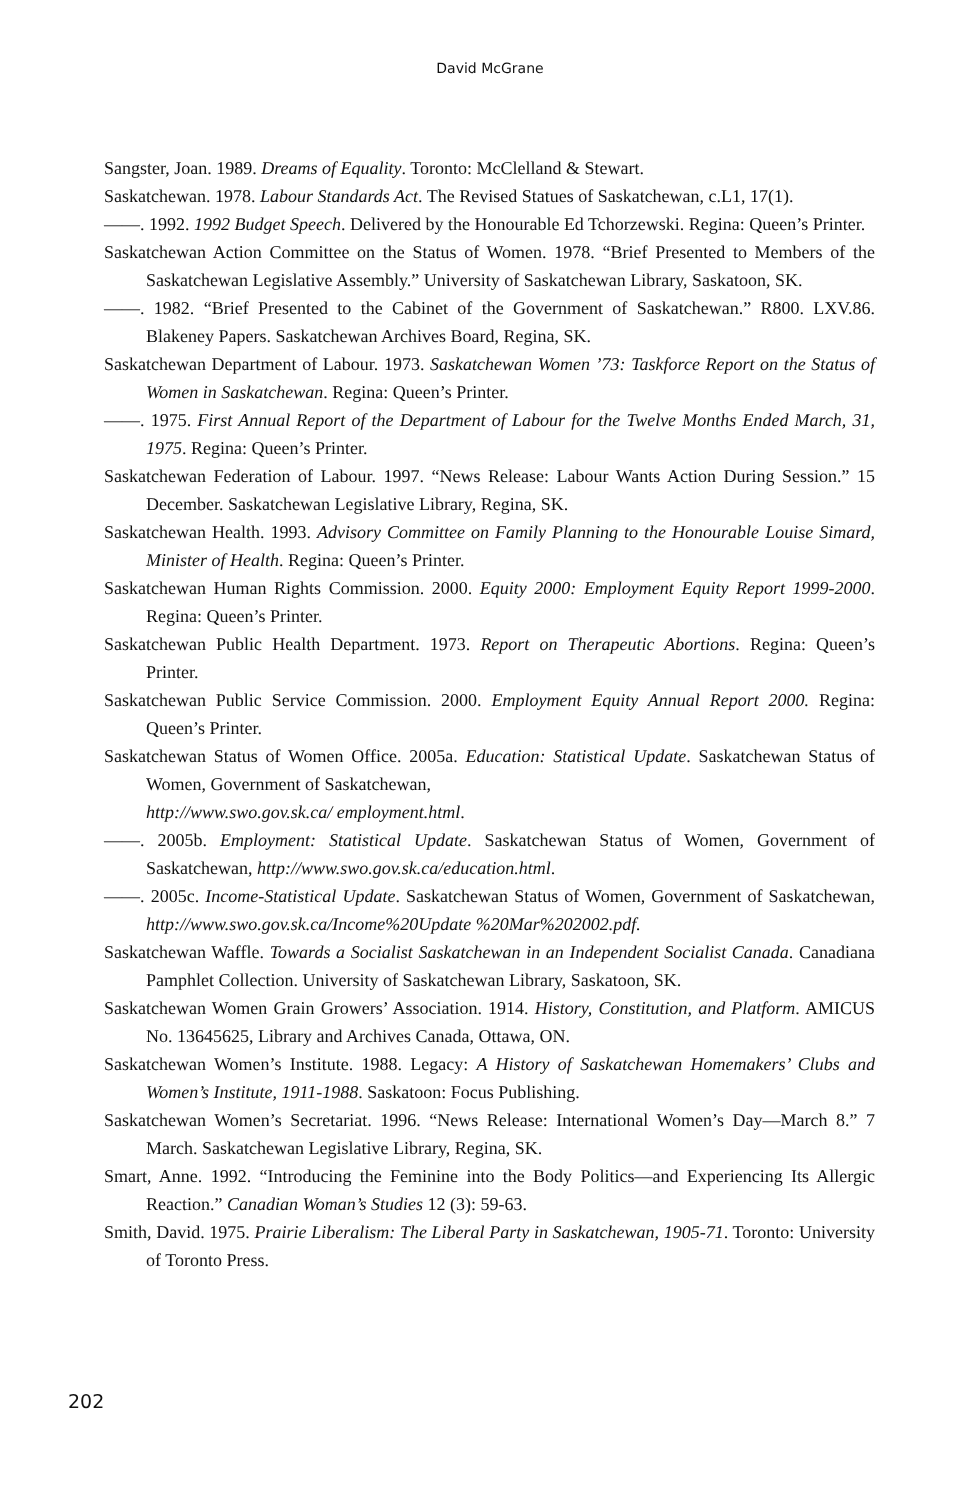David McGrane
Sangster, Joan. 1989. Dreams of Equality. Toronto: McClelland & Stewart.
Saskatchewan. 1978. Labour Standards Act. The Revised Statues of Saskatchewan, c.L1, 17(1).
——. 1992. 1992 Budget Speech. Delivered by the Honourable Ed Tchorzewski. Regina: Queen’s Printer.
Saskatchewan Action Committee on the Status of Women. 1978. “Brief Presented to Members of the Saskatchewan Legislative Assembly.” University of Saskatchewan Library, Saskatoon, SK.
——. 1982. “Brief Presented to the Cabinet of the Government of Saskatchewan.” R800. LXV.86. Blakeney Papers. Saskatchewan Archives Board, Regina, SK.
Saskatchewan Department of Labour. 1973. Saskatchewan Women ’73: Taskforce Report on the Status of Women in Saskatchewan. Regina: Queen’s Printer.
——. 1975. First Annual Report of the Department of Labour for the Twelve Months Ended March, 31, 1975. Regina: Queen’s Printer.
Saskatchewan Federation of Labour. 1997. “News Release: Labour Wants Action During Session.” 15 December. Saskatchewan Legislative Library, Regina, SK.
Saskatchewan Health. 1993. Advisory Committee on Family Planning to the Honourable Louise Simard, Minister of Health. Regina: Queen’s Printer.
Saskatchewan Human Rights Commission. 2000. Equity 2000: Employment Equity Report 1999-2000. Regina: Queen’s Printer.
Saskatchewan Public Health Department. 1973. Report on Therapeutic Abortions. Regina: Queen’s Printer.
Saskatchewan Public Service Commission. 2000. Employment Equity Annual Report 2000. Regina: Queen’s Printer.
Saskatchewan Status of Women Office. 2005a. Education: Statistical Update. Saskatchewan Status of Women, Government of Saskatchewan,
http://www.swo.gov.sk.ca/ employment.html.
——. 2005b. Employment: Statistical Update. Saskatchewan Status of Women, Government of Saskatchewan, http://www.swo.gov.sk.ca/education.html.
——. 2005c. Income-Statistical Update. Saskatchewan Status of Women, Government of Saskatchewan, http://www.swo.gov.sk.ca/Income%20Update %20Mar%202002.pdf.
Saskatchewan Waffle. Towards a Socialist Saskatchewan in an Independent Socialist Canada. Canadiana Pamphlet Collection. University of Saskatchewan Library, Saskatoon, SK.
Saskatchewan Women Grain Growers’ Association. 1914. History, Constitution, and Platform. AMICUS No. 13645625, Library and Archives Canada, Ottawa, ON.
Saskatchewan Women’s Institute. 1988. Legacy: A History of Saskatchewan Homemakers’ Clubs and Women’s Institute, 1911-1988. Saskatoon: Focus Publishing.
Saskatchewan Women’s Secretariat. 1996. “News Release: International Women’s Day—March 8.” 7 March. Saskatchewan Legislative Library, Regina, SK.
Smart, Anne. 1992. “Introducing the Feminine into the Body Politics—and Experiencing Its Allergic Reaction.” Canadian Woman’s Studies 12 (3): 59-63.
Smith, David. 1975. Prairie Liberalism: The Liberal Party in Saskatchewan, 1905-71. Toronto: University of Toronto Press.
202